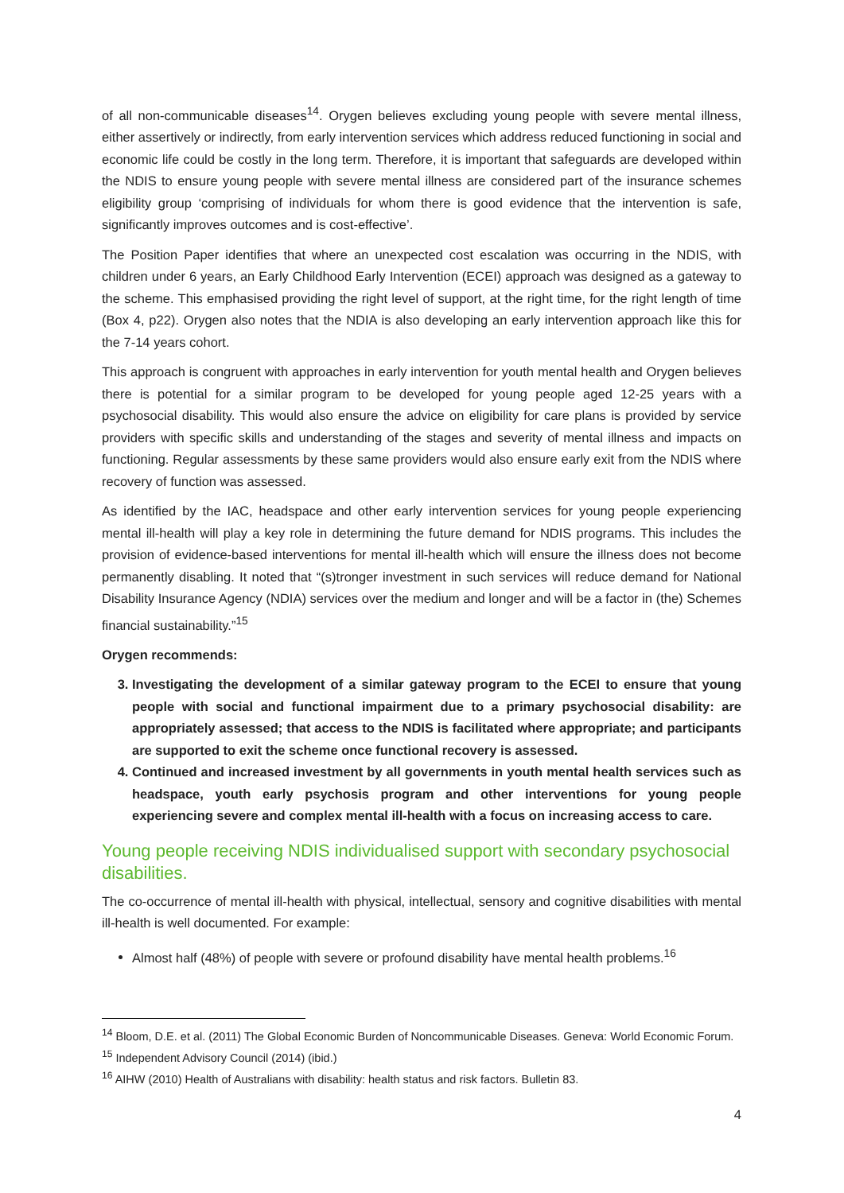of all non-communicable diseases<sup>14</sup>. Orygen believes excluding young people with severe mental illness, either assertively or indirectly, from early intervention services which address reduced functioning in social and economic life could be costly in the long term. Therefore, it is important that safeguards are developed within the NDIS to ensure young people with severe mental illness are considered part of the insurance schemes eligibility group ‘comprising of individuals for whom there is good evidence that the intervention is safe, significantly improves outcomes and is cost-effective’.
The Position Paper identifies that where an unexpected cost escalation was occurring in the NDIS, with children under 6 years, an Early Childhood Early Intervention (ECEI) approach was designed as a gateway to the scheme. This emphasised providing the right level of support, at the right time, for the right length of time (Box 4, p22). Orygen also notes that the NDIA is also developing an early intervention approach like this for the 7-14 years cohort.
This approach is congruent with approaches in early intervention for youth mental health and Orygen believes there is potential for a similar program to be developed for young people aged 12-25 years with a psychosocial disability. This would also ensure the advice on eligibility for care plans is provided by service providers with specific skills and understanding of the stages and severity of mental illness and impacts on functioning. Regular assessments by these same providers would also ensure early exit from the NDIS where recovery of function was assessed.
As identified by the IAC, headspace and other early intervention services for young people experiencing mental ill-health will play a key role in determining the future demand for NDIS programs. This includes the provision of evidence-based interventions for mental ill-health which will ensure the illness does not become permanently disabling. It noted that “(s)tronger investment in such services will reduce demand for National Disability Insurance Agency (NDIA) services over the medium and longer and will be a factor in (the) Schemes financial sustainability.”<sup>15</sup>
Orygen recommends:
3. Investigating the development of a similar gateway program to the ECEI to ensure that young people with social and functional impairment due to a primary psychosocial disability: are appropriately assessed; that access to the NDIS is facilitated where appropriate; and participants are supported to exit the scheme once functional recovery is assessed.
4. Continued and increased investment by all governments in youth mental health services such as headspace, youth early psychosis program and other interventions for young people experiencing severe and complex mental ill-health with a focus on increasing access to care.
Young people receiving NDIS individualised support with secondary psychosocial disabilities.
The co-occurrence of mental ill-health with physical, intellectual, sensory and cognitive disabilities with mental ill-health is well documented. For example:
Almost half (48%) of people with severe or profound disability have mental health problems.<sup>16</sup>
<sup>14</sup> Bloom, D.E. et al. (2011) The Global Economic Burden of Noncommunicable Diseases. Geneva: World Economic Forum.
<sup>15</sup> Independent Advisory Council (2014) (ibid.)
<sup>16</sup> AIHW (2010) Health of Australians with disability: health status and risk factors. Bulletin 83.
4